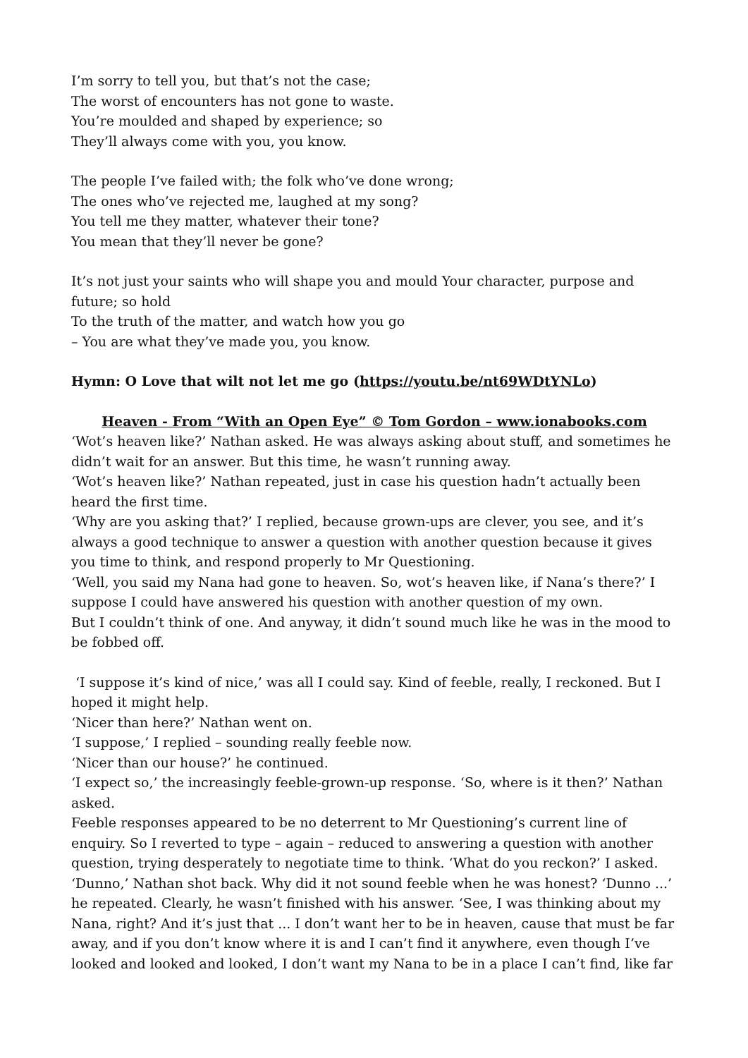I’m sorry to tell you, but that’s not the case;
The worst of encounters has not gone to waste.
You’re moulded and shaped by experience; so
They’ll always come with you, you know.
The people I’ve failed with; the folk who’ve done wrong;
The ones who’ve rejected me, laughed at my song?
You tell me they matter, whatever their tone?
You mean that they’ll never be gone?
It’s not just your saints who will shape you and mould Your character, purpose and future; so hold
To the truth of the matter, and watch how you go
– You are what they’ve made you, you know.
Hymn: O Love that wilt not let me go (https://youtu.be/nt69WDtYNLo)
Heaven - From “With an Open Eye” © Tom Gordon – www.ionabooks.com
‘Wot’s heaven like?’ Nathan asked. He was always asking about stuff, and sometimes he didn’t wait for an answer. But this time, he wasn’t running away.
‘Wot’s heaven like?’ Nathan repeated, just in case his question hadn’t actually been heard the first time.
‘Why are you asking that?’ I replied, because grown-ups are clever, you see, and it’s always a good technique to answer a question with another question because it gives you time to think, and respond properly to Mr Questioning.
‘Well, you said my Nana had gone to heaven. So, wot’s heaven like, if Nana’s there?’ I suppose I could have answered his question with another question of my own.
But I couldn’t think of one. And anyway, it didn’t sound much like he was in the mood to be fobbed off.
‘I suppose it’s kind of nice,’ was all I could say. Kind of feeble, really, I reckoned. But I hoped it might help.
‘Nicer than here?’ Nathan went on.
‘I suppose,’ I replied – sounding really feeble now.
‘Nicer than our house?’ he continued.
‘I expect so,’ the increasingly feeble-grown-up response. ‘So, where is it then?’ Nathan asked.
Feeble responses appeared to be no deterrent to Mr Questioning’s current line of enquiry. So I reverted to type – again – reduced to answering a question with another question, trying desperately to negotiate time to think. ‘What do you reckon?’ I asked.
‘Dunno,’ Nathan shot back. Why did it not sound feeble when he was honest? ‘Dunno ...’ he repeated. Clearly, he wasn’t finished with his answer. ‘See, I was thinking about my Nana, right? And it’s just that ... I don’t want her to be in heaven, cause that must be far away, and if you don’t know where it is and I can’t find it anywhere, even though I’ve looked and looked and looked, I don’t want my Nana to be in a place I can’t find, like far